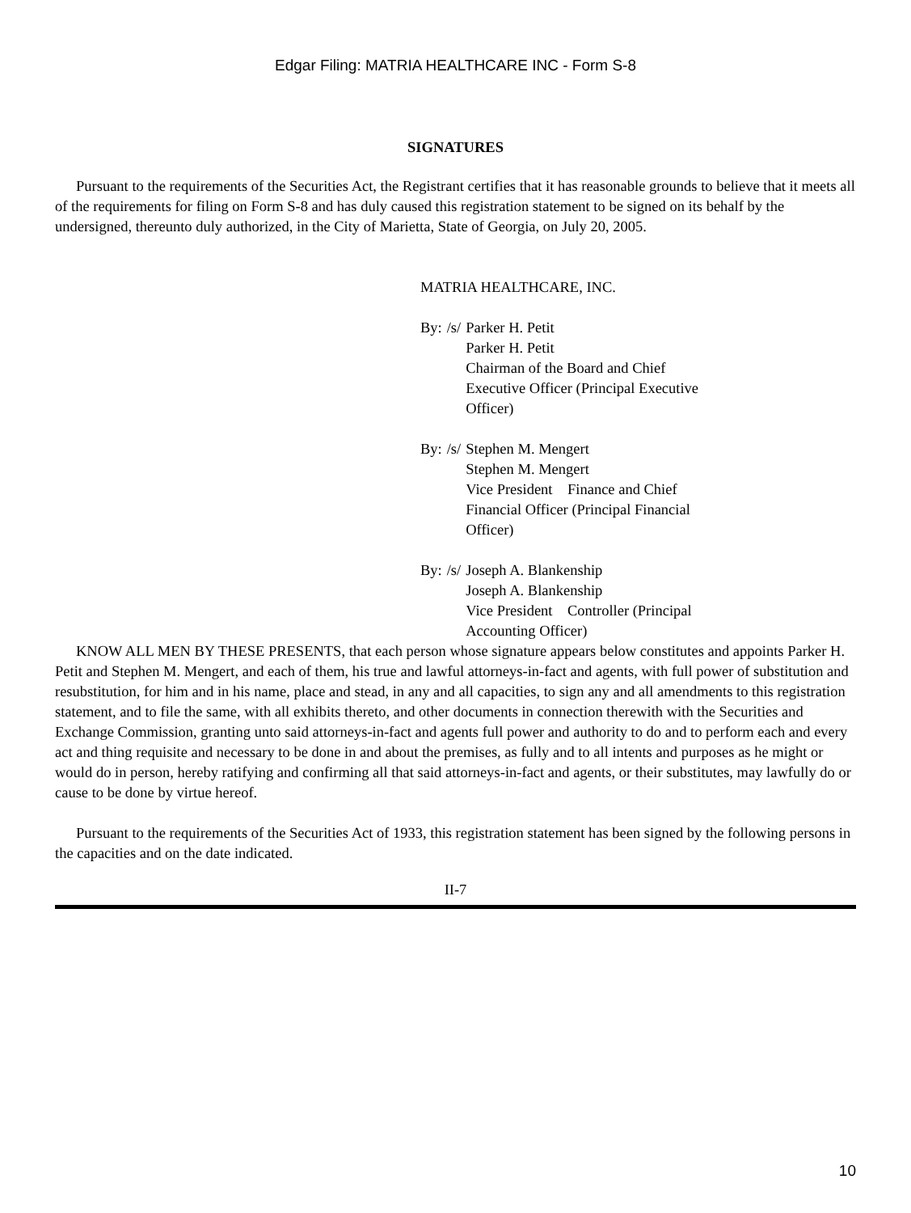Edgar Filing: MATRIA HEALTHCARE INC - Form S-8
SIGNATURES
Pursuant to the requirements of the Securities Act, the Registrant certifies that it has reasonable grounds to believe that it meets all of the requirements for filing on Form S-8 and has duly caused this registration statement to be signed on its behalf by the undersigned, thereunto duly authorized, in the City of Marietta, State of Georgia, on July 20, 2005.
MATRIA HEALTHCARE, INC.
| By: | /s/ | Parker H. Petit Parker H. Petit Chairman of the Board and Chief Executive Officer (Principal Executive Officer) |
| By: | /s/ | Stephen M. Mengert Stephen M. Mengert Vice President Finance and Chief Financial Officer (Principal Financial Officer) |
| By: | /s/ | Joseph A. Blankenship Joseph A. Blankenship Vice President Controller (Principal Accounting Officer) |
KNOW ALL MEN BY THESE PRESENTS, that each person whose signature appears below constitutes and appoints Parker H. Petit and Stephen M. Mengert, and each of them, his true and lawful attorneys-in-fact and agents, with full power of substitution and resubstitution, for him and in his name, place and stead, in any and all capacities, to sign any and all amendments to this registration statement, and to file the same, with all exhibits thereto, and other documents in connection therewith with the Securities and Exchange Commission, granting unto said attorneys-in-fact and agents full power and authority to do and to perform each and every act and thing requisite and necessary to be done in and about the premises, as fully and to all intents and purposes as he might or would do in person, hereby ratifying and confirming all that said attorneys-in-fact and agents, or their substitutes, may lawfully do or cause to be done by virtue hereof.
Pursuant to the requirements of the Securities Act of 1933, this registration statement has been signed by the following persons in the capacities and on the date indicated.
II-7
10